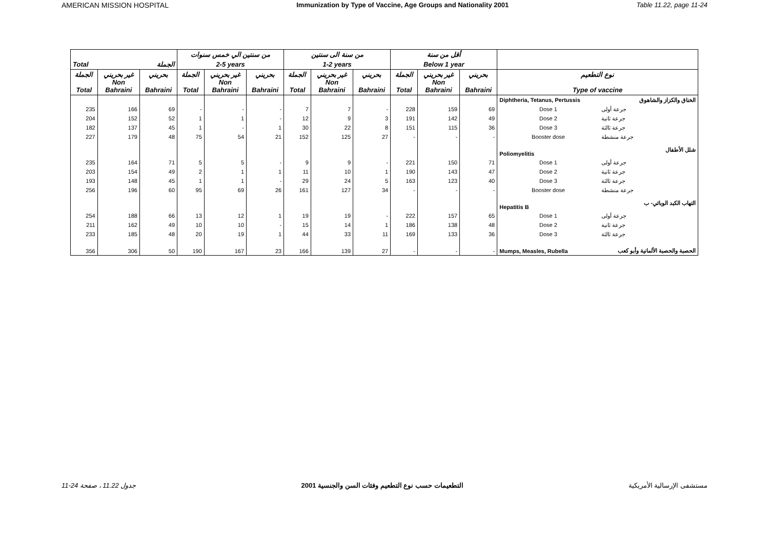AMERICAN MISSION HOSPITAL Immunization by Type of Vaccine, Age Groups and Nationality 2001 Table 11.22, page 11-24
| | | | من سنتين الي خمس سنوات | | | من سنة الى سنتين | | | أقل من سنة | | | | |
| --- | --- | --- | --- | --- | --- | --- | --- | --- | --- | --- | --- | --- | --- |
| Total | | الجملة | 2-5 years | | | 1-2 years | | | Below 1 year | | | | |
| الجملة Total | غير بحريني Non Bahraini | بحريني Bahraini | الجملة Total | غير بحريني Non Bahraini | بحريني Bahraini | الجملة Total | غير بحريني Non Bahraini | بحريني Bahraini | الجملة Total | غير بحريني Non Bahraini | بحريني Bahraini | نوع التطعيم Type of vaccine | |
| | | | | | | | | | | | | Diphtheria, Tetanus, Pertussis | الخناق والكزاز والشاهوق |
| 235 | 166 | 69 | - | - | - | 7 | 7 | - | 228 | 159 | 69 | Dose 1 | جرعة أولى |
| 204 | 152 | 52 | 1 | 1 | - | 12 | 9 | 3 | 191 | 142 | 49 | Dose 2 | جرعة ثانية |
| 182 | 137 | 45 | 1 | - | 1 | 30 | 22 | 8 | 151 | 115 | 36 | Dose 3 | جرعة ثالثة |
| 227 | 179 | 48 | 75 | 54 | 21 | 152 | 125 | 27 | - | - | - | Booster dose | جرعة منشطة |
| | | | | | | | | | | | | Poliomyelitis | شلل الأطفال |
| 235 | 164 | 71 | 5 | 5 | - | 9 | 9 | - | 221 | 150 | 71 | Dose 1 | جرعة أولى |
| 203 | 154 | 49 | 2 | 1 | 1 | 11 | 10 | 1 | 190 | 143 | 47 | Dose 2 | جرعة ثانية |
| 193 | 148 | 45 | 1 | 1 | - | 29 | 24 | 5 | 163 | 123 | 40 | Dose 3 | جرعة ثالثة |
| 256 | 196 | 60 | 95 | 69 | 26 | 161 | 127 | 34 | - | - | - | Booster dose | جرعة منشطة |
| | | | | | | | | | | | | Hepatitis B | التهاب الكبد الوبائي- ب |
| 254 | 188 | 66 | 13 | 12 | 1 | 19 | 19 | - | 222 | 157 | 65 | Dose 1 | جرعة أولى |
| 211 | 162 | 49 | 10 | 10 | - | 15 | 14 | 1 | 186 | 138 | 48 | Dose 2 | جرعة ثانية |
| 233 | 185 | 48 | 20 | 19 | 1 | 44 | 33 | 11 | 169 | 133 | 36 | Dose 3 | جرعة ثالثة |
| 356 | 306 | 50 | 190 | 167 | 23 | 166 | 139 | 27 | - | - | - | Mumps, Measles, Rubella | الحصبة والحصبة الألمانية وأبو كعب |
جدول 11.22 ، صفحة 24-11 التطعيمات حسب نوع التطعيم وفئات السن والجنسية 2001 مستشفى الإرسالية الأمريكية